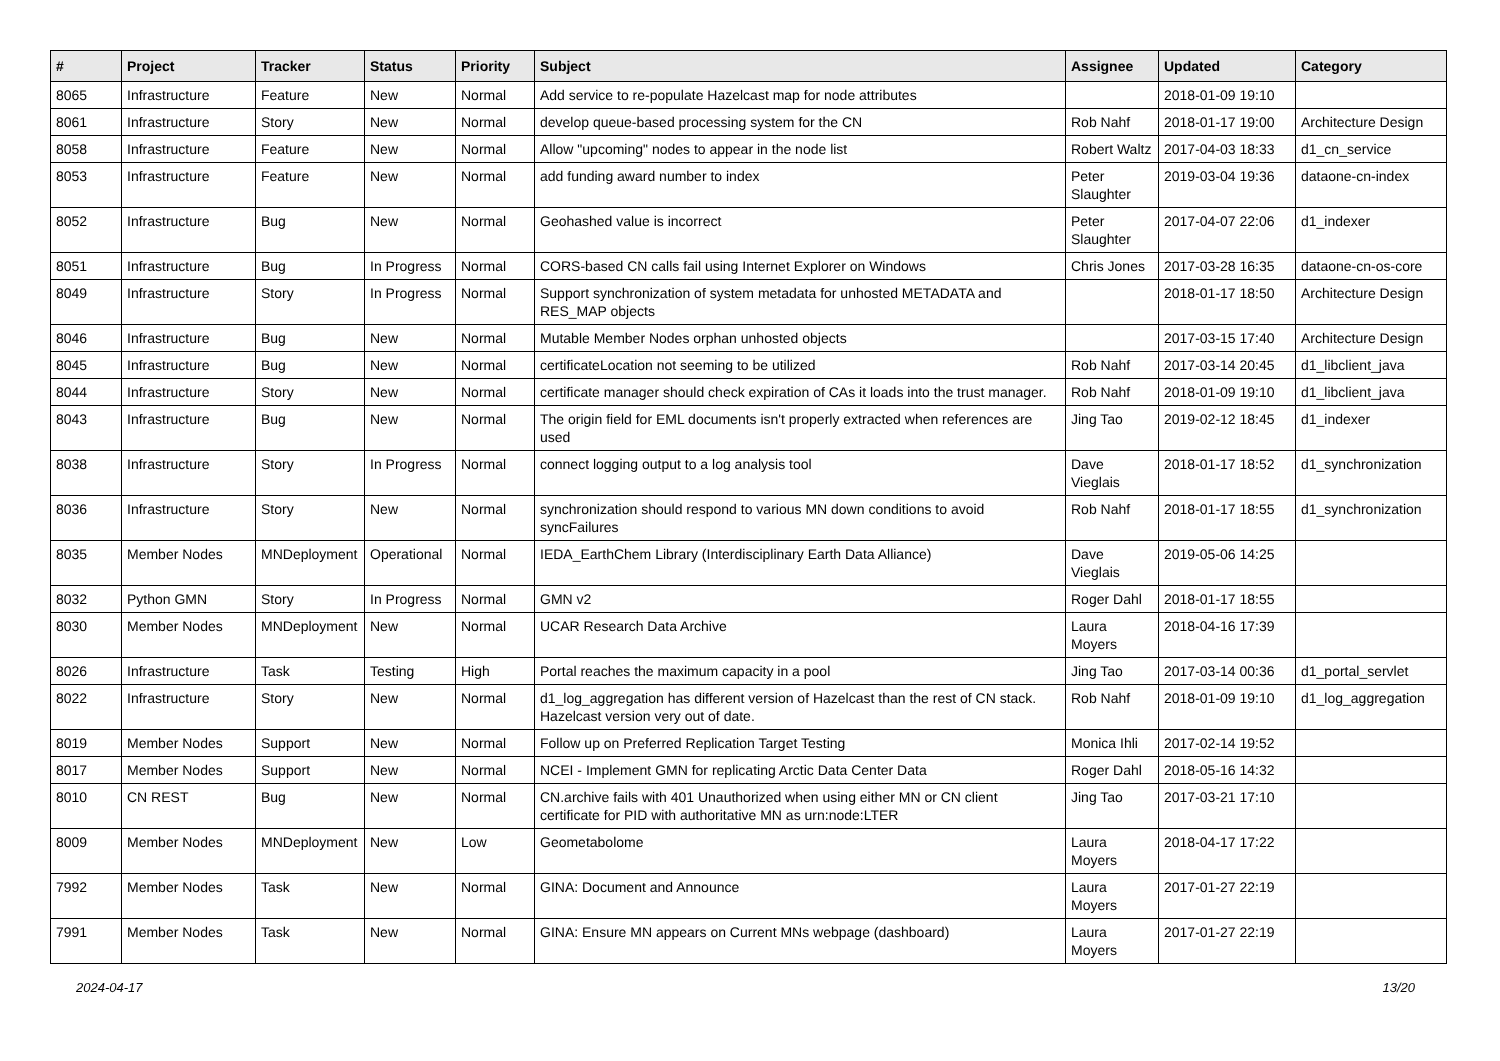| # | Project | Tracker | Status | Priority | Subject | Assignee | Updated | Category |
| --- | --- | --- | --- | --- | --- | --- | --- | --- |
| 8065 | Infrastructure | Feature | New | Normal | Add service to re-populate Hazelcast map for node attributes | | 2018-01-09 19:10 | |
| 8061 | Infrastructure | Story | New | Normal | develop queue-based processing system for the CN | Rob Nahf | 2018-01-17 19:00 | Architecture Design |
| 8058 | Infrastructure | Feature | New | Normal | Allow "upcoming" nodes to appear in the node list | Robert Waltz | 2017-04-03 18:33 | d1_cn_service |
| 8053 | Infrastructure | Feature | New | Normal | add funding award number to index | Peter Slaughter | 2019-03-04 19:36 | dataone-cn-index |
| 8052 | Infrastructure | Bug | New | Normal | Geohashed value is incorrect | Peter Slaughter | 2017-04-07 22:06 | d1_indexer |
| 8051 | Infrastructure | Bug | In Progress | Normal | CORS-based CN calls fail using Internet Explorer on Windows | Chris Jones | 2017-03-28 16:35 | dataone-cn-os-core |
| 8049 | Infrastructure | Story | In Progress | Normal | Support synchronization of system metadata for unhosted METADATA and RES_MAP objects | | 2018-01-17 18:50 | Architecture Design |
| 8046 | Infrastructure | Bug | New | Normal | Mutable Member Nodes orphan unhosted objects | | 2017-03-15 17:40 | Architecture Design |
| 8045 | Infrastructure | Bug | New | Normal | certificateLocation not seeming to be utilized | Rob Nahf | 2017-03-14 20:45 | d1_libclient_java |
| 8044 | Infrastructure | Story | New | Normal | certificate manager should check expiration of CAs it loads into the trust manager. | Rob Nahf | 2018-01-09 19:10 | d1_libclient_java |
| 8043 | Infrastructure | Bug | New | Normal | The origin field for EML documents isn't properly extracted when references are used | Jing Tao | 2019-02-12 18:45 | d1_indexer |
| 8038 | Infrastructure | Story | In Progress | Normal | connect logging output to a log analysis tool | Dave Vieglais | 2018-01-17 18:52 | d1_synchronization |
| 8036 | Infrastructure | Story | New | Normal | synchronization should respond to various MN down conditions to avoid syncFailures | Rob Nahf | 2018-01-17 18:55 | d1_synchronization |
| 8035 | Member Nodes | MNDeployment | Operational | Normal | IEDA_EarthChem Library (Interdisciplinary Earth Data Alliance) | Dave Vieglais | 2019-05-06 14:25 | |
| 8032 | Python GMN | Story | In Progress | Normal | GMN v2 | Roger Dahl | 2018-01-17 18:55 | |
| 8030 | Member Nodes | MNDeployment | New | Normal | UCAR Research Data Archive | Laura Moyers | 2018-04-16 17:39 | |
| 8026 | Infrastructure | Task | Testing | High | Portal reaches the maximum capacity in a pool | Jing Tao | 2017-03-14 00:36 | d1_portal_servlet |
| 8022 | Infrastructure | Story | New | Normal | d1_log_aggregation has different version of Hazelcast than the rest of CN stack. Hazelcast version very out of date. | Rob Nahf | 2018-01-09 19:10 | d1_log_aggregation |
| 8019 | Member Nodes | Support | New | Normal | Follow up on Preferred Replication Target Testing | Monica Ihli | 2017-02-14 19:52 | |
| 8017 | Member Nodes | Support | New | Normal | NCEI - Implement GMN for replicating Arctic Data Center Data | Roger Dahl | 2018-05-16 14:32 | |
| 8010 | CN REST | Bug | New | Normal | CN.archive fails with 401 Unauthorized when using either MN or CN client certificate for PID with authoritative MN as urn:node:LTER | Jing Tao | 2017-03-21 17:10 | |
| 8009 | Member Nodes | MNDeployment | New | Low | Geometabolome | Laura Moyers | 2018-04-17 17:22 | |
| 7992 | Member Nodes | Task | New | Normal | GINA: Document and Announce | Laura Moyers | 2017-01-27 22:19 | |
| 7991 | Member Nodes | Task | New | Normal | GINA: Ensure MN appears on Current MNs webpage (dashboard) | Laura Moyers | 2017-01-27 22:19 | |
2024-04-17 13/20